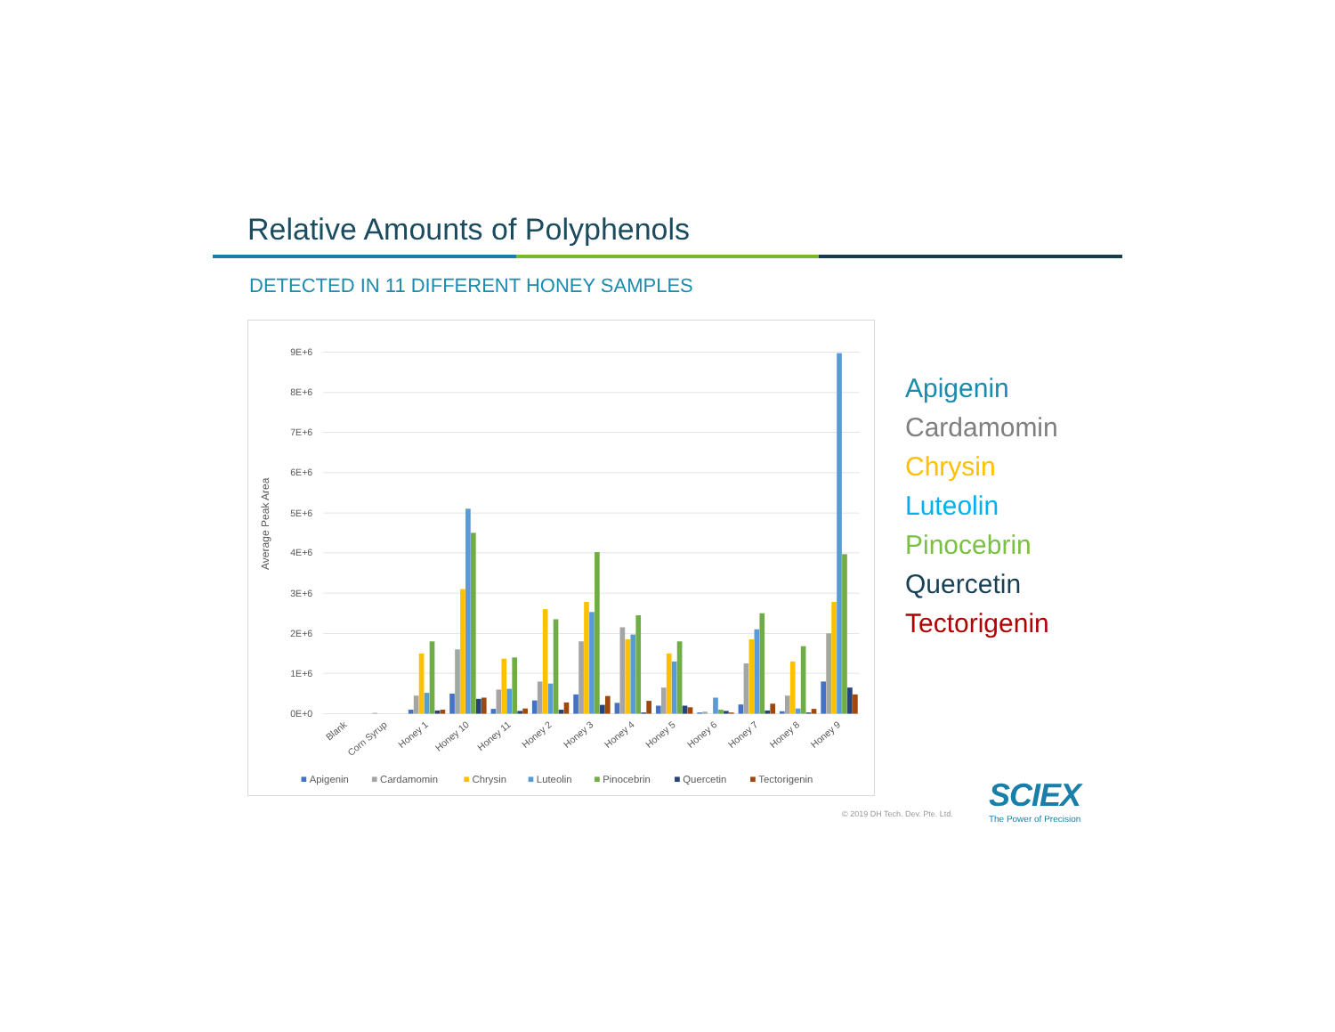Relative Amounts of Polyphenols
DETECTED IN 11 DIFFERENT HONEY SAMPLES
0E+0
1E+6
2E+6
3E+6
4E+6
5E+6
6E+6
7E+6
8E+6
9E+6
Average Peak Area
Blank
Corn Syrup
Honey 1
Honey 10
Honey 11
Honey 2
Honey 3
Honey 4
Honey 5
Honey 6
Honey 7
Honey 8
Honey 9
Apigenin
Cardamomin
Chrysin
Luteolin
Pinocebrin
Quercetin
Tectorigenin
Apigenin
Cardamomin
Chrysin
Luteolin
Pinocebrin
Quercetin
Tectorigenin
© 2019 DH Tech. Dev. Pte. Ltd.
SCIEX
The Power of Precision